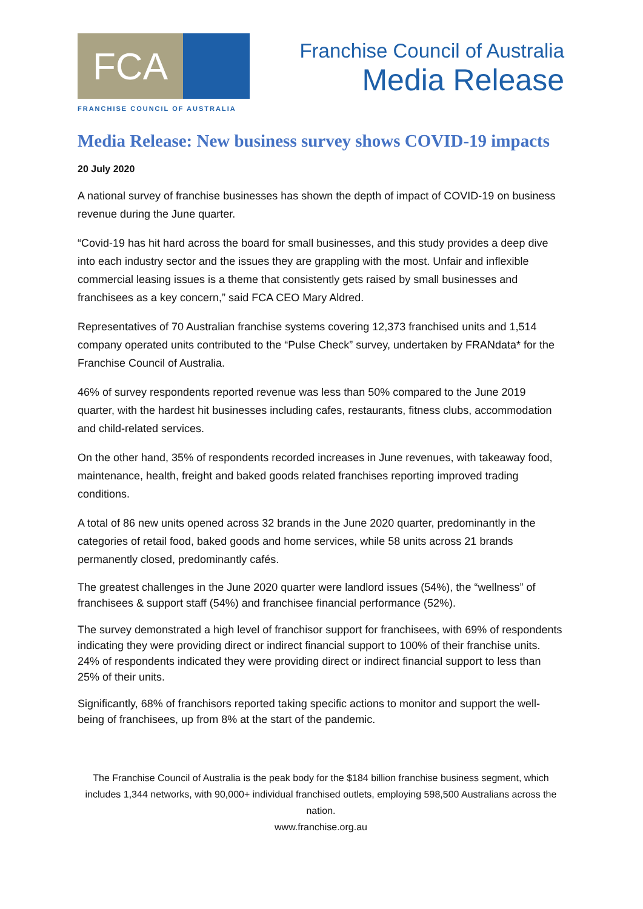FCA
FRANCHISE COUNCIL OF AUSTRALIA
Franchise Council of Australia
Media Release
Media Release: New business survey shows COVID-19 impacts
20 July 2020
A national survey of franchise businesses has shown the depth of impact of COVID-19 on business revenue during the June quarter.
“Covid-19 has hit hard across the board for small businesses, and this study provides a deep dive into each industry sector and the issues they are grappling with the most. Unfair and inflexible commercial leasing issues is a theme that consistently gets raised by small businesses and franchisees as a key concern,” said FCA CEO Mary Aldred.
Representatives of 70 Australian franchise systems covering 12,373 franchised units and 1,514 company operated units contributed to the “Pulse Check” survey, undertaken by FRANdata* for the Franchise Council of Australia.
46% of survey respondents reported revenue was less than 50% compared to the June 2019 quarter, with the hardest hit businesses including cafes, restaurants, fitness clubs, accommodation and child-related services.
On the other hand, 35% of respondents recorded increases in June revenues, with takeaway food, maintenance, health, freight and baked goods related franchises reporting improved trading conditions.
A total of 86 new units opened across 32 brands in the June 2020 quarter, predominantly in the categories of retail food, baked goods and home services, while 58 units across 21 brands permanently closed, predominantly cafés.
The greatest challenges in the June 2020 quarter were landlord issues (54%), the “wellness” of franchisees & support staff (54%) and franchisee financial performance (52%).
The survey demonstrated a high level of franchisor support for franchisees, with 69% of respondents indicating they were providing direct or indirect financial support to 100% of their franchise units. 24% of respondents indicated they were providing direct or indirect financial support to less than 25% of their units.
Significantly, 68% of franchisors reported taking specific actions to monitor and support the well-being of franchisees, up from 8% at the start of the pandemic.
The Franchise Council of Australia is the peak body for the $184 billion franchise business segment, which includes 1,344 networks, with 90,000+ individual franchised outlets, employing 598,500 Australians across the nation.
www.franchise.org.au